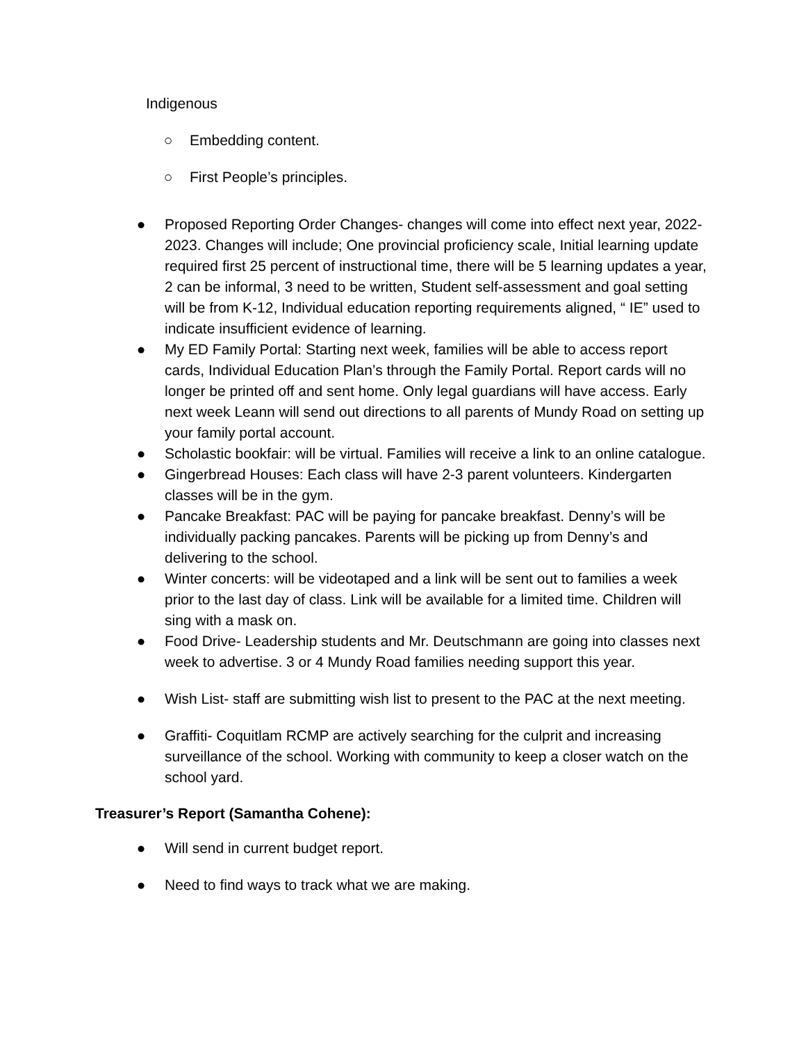Indigenous
○ Embedding content.
○ First People’s principles.
● Proposed Reporting Order Changes- changes will come into effect next year, 2022-2023. Changes will include; One provincial proficiency scale, Initial learning update required first 25 percent of instructional time, there will be 5 learning updates a year, 2 can be informal, 3 need to be written, Student self-assessment and goal setting will be from K-12, Individual education reporting requirements aligned, “ IE” used to indicate insufficient evidence of learning.
● My ED Family Portal: Starting next week, families will be able to access report cards, Individual Education Plan’s through the Family Portal. Report cards will no longer be printed off and sent home. Only legal guardians will have access. Early next week Leann will send out directions to all parents of Mundy Road on setting up your family portal account.
● Scholastic bookfair: will be virtual. Families will receive a link to an online catalogue.
● Gingerbread Houses: Each class will have 2-3 parent volunteers. Kindergarten classes will be in the gym.
● Pancake Breakfast: PAC will be paying for pancake breakfast. Denny’s will be individually packing pancakes. Parents will be picking up from Denny’s and delivering to the school.
● Winter concerts: will be videotaped and a link will be sent out to families a week prior to the last day of class. Link will be available for a limited time. Children will sing with a mask on.
● Food Drive- Leadership students and Mr. Deutschmann are going into classes next week to advertise. 3 or 4 Mundy Road families needing support this year.
● Wish List- staff are submitting wish list to present to the PAC at the next meeting.
● Graffiti- Coquitlam RCMP are actively searching for the culprit and increasing surveillance of the school. Working with community to keep a closer watch on the school yard.
Treasurer’s Report (Samantha Cohene):
● Will send in current budget report.
● Need to find ways to track what we are making.